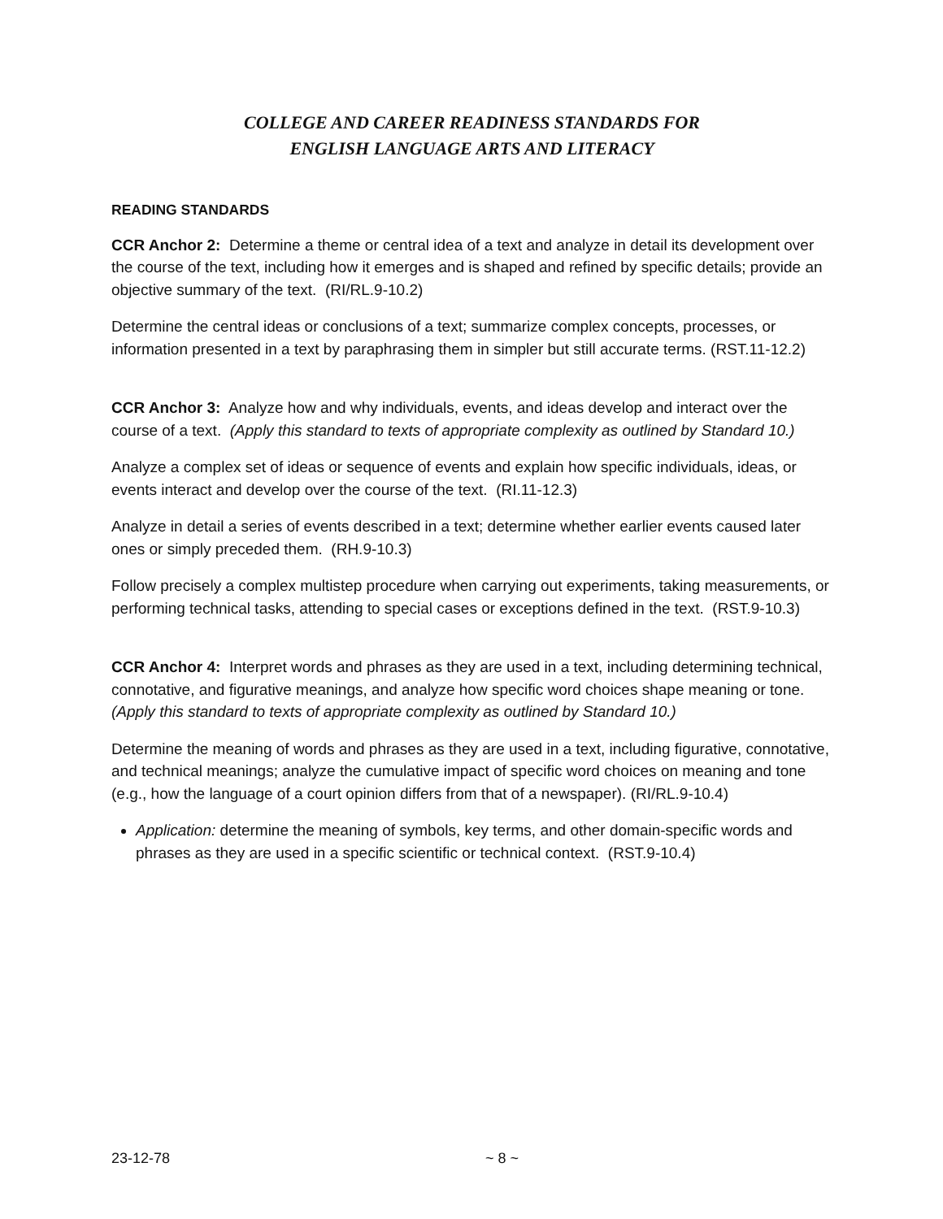COLLEGE AND CAREER READINESS STANDARDS FOR
ENGLISH LANGUAGE ARTS AND LITERACY
READING STANDARDS
CCR Anchor 2: Determine a theme or central idea of a text and analyze in detail its development over the course of the text, including how it emerges and is shaped and refined by specific details; provide an objective summary of the text. (RI/RL.9-10.2)
Determine the central ideas or conclusions of a text; summarize complex concepts, processes, or information presented in a text by paraphrasing them in simpler but still accurate terms. (RST.11-12.2)
CCR Anchor 3: Analyze how and why individuals, events, and ideas develop and interact over the course of a text. (Apply this standard to texts of appropriate complexity as outlined by Standard 10.)
Analyze a complex set of ideas or sequence of events and explain how specific individuals, ideas, or events interact and develop over the course of the text. (RI.11-12.3)
Analyze in detail a series of events described in a text; determine whether earlier events caused later ones or simply preceded them. (RH.9-10.3)
Follow precisely a complex multistep procedure when carrying out experiments, taking measurements, or performing technical tasks, attending to special cases or exceptions defined in the text. (RST.9-10.3)
CCR Anchor 4: Interpret words and phrases as they are used in a text, including determining technical, connotative, and figurative meanings, and analyze how specific word choices shape meaning or tone. (Apply this standard to texts of appropriate complexity as outlined by Standard 10.)
Determine the meaning of words and phrases as they are used in a text, including figurative, connotative, and technical meanings; analyze the cumulative impact of specific word choices on meaning and tone (e.g., how the language of a court opinion differs from that of a newspaper). (RI/RL.9-10.4)
Application: determine the meaning of symbols, key terms, and other domain-specific words and phrases as they are used in a specific scientific or technical context. (RST.9-10.4)
23-12-78 ~ 8 ~